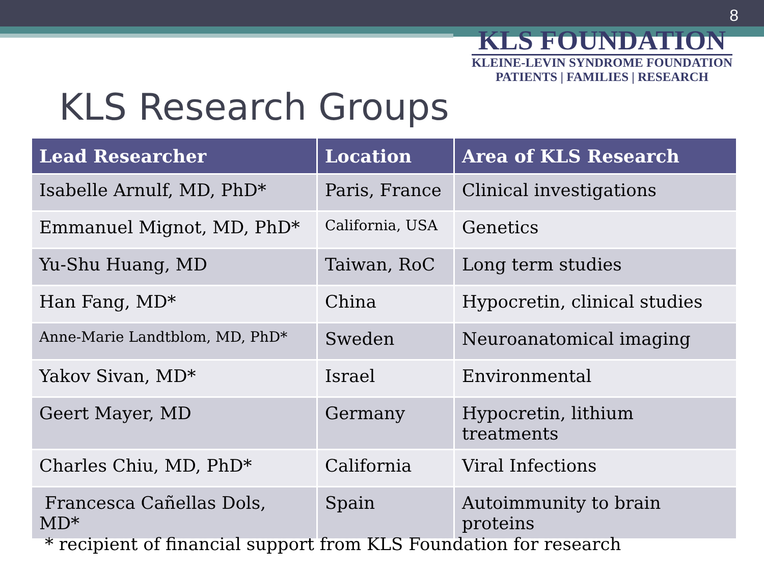8
KLS FOUNDATION
KLEINE-LEVIN SYNDROME FOUNDATION
PATIENTS | FAMILIES | RESEARCH
KLS Research Groups
| Lead Researcher | Location | Area of KLS Research |
| --- | --- | --- |
| Isabelle Arnulf, MD, PhD* | Paris, France | Clinical investigations |
| Emmanuel Mignot, MD, PhD* | California, USA | Genetics |
| Yu-Shu Huang, MD | Taiwan, RoC | Long term studies |
| Han Fang, MD* | China | Hypocretin, clinical studies |
| Anne-Marie Landtblom, MD, PhD* | Sweden | Neuroanatomical imaging |
| Yakov Sivan, MD* | Israel | Environmental |
| Geert Mayer, MD | Germany | Hypocretin, lithium treatments |
| Charles Chiu, MD, PhD* | California | Viral Infections |
| Francesca Cañellas Dols, MD* | Spain | Autoimmunity to brain proteins |
* recipient of financial support from KLS Foundation for research